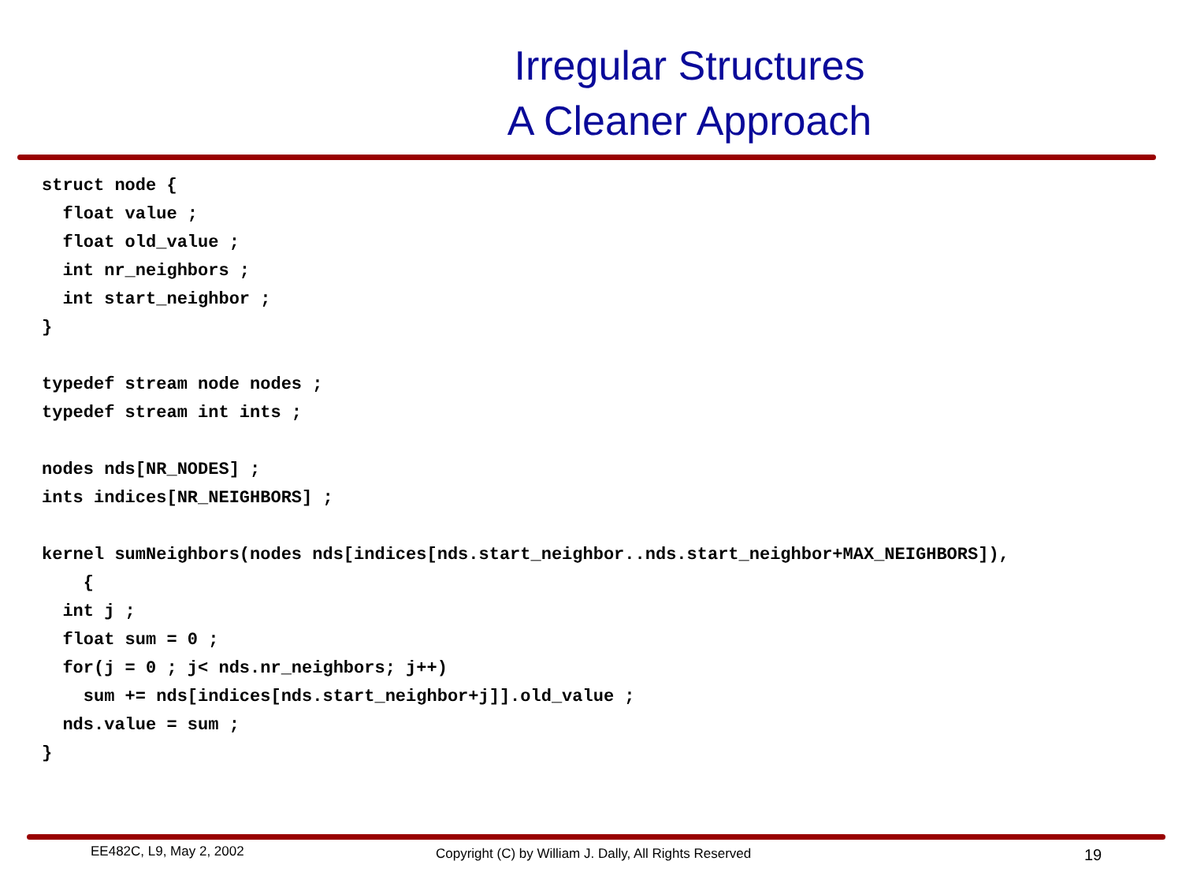Irregular Structures
A Cleaner Approach
struct node {
  float value ;
  float old_value ;
  int nr_neighbors ;
  int start_neighbor ;
}

typedef stream node nodes ;
typedef stream int ints ;

nodes nds[NR_NODES] ;
ints indices[NR_NEIGHBORS] ;

kernel sumNeighbors(nodes nds[indices[nds.start_neighbor..nds.start_neighbor+MAX_NEIGHBORS]),
    {
  int j ;
  float sum = 0 ;
  for(j = 0 ; j< nds.nr_neighbors; j++)
    sum += nds[indices[nds.start_neighbor+j]].old_value ;
  nds.value = sum ;
}
EE482C, L9, May 2, 2002 Copyright (C) by William J. Dally, All Rights Reserved 19